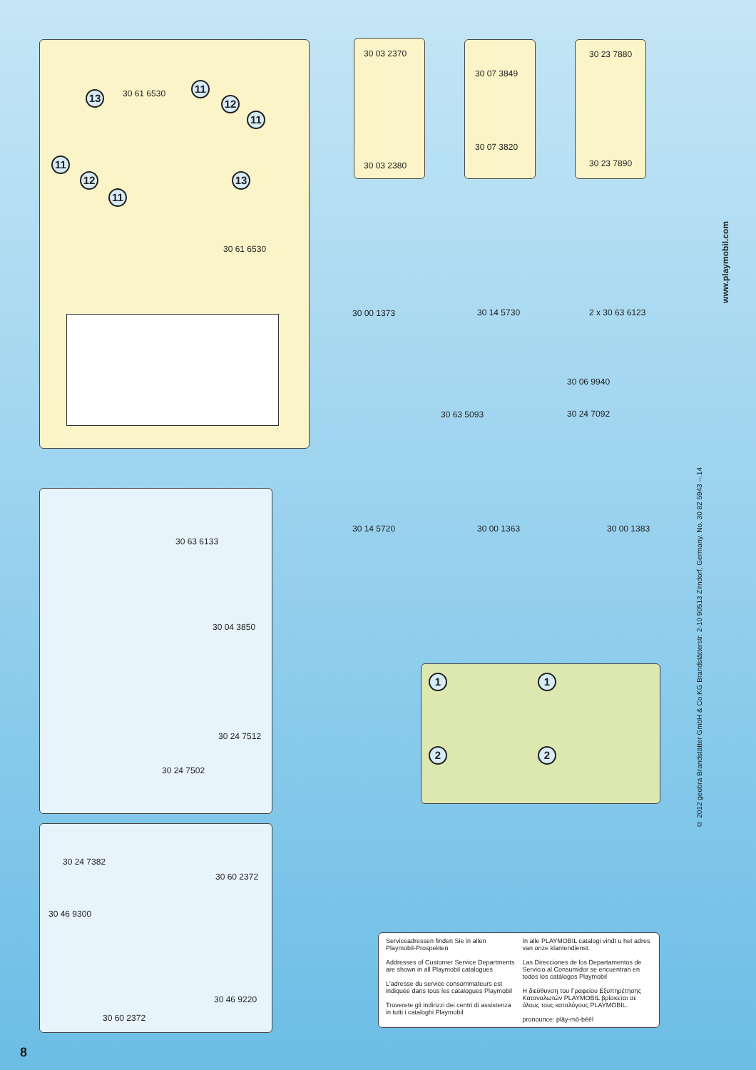13 30 61 6530
11
12
11
11
12 13
11
30 61 6530
30 63 6133
30 04 3850
30 24 7512
30 24 7502
30 24 7382
30 60 2372
30 46 9300
30 46 9220
30 60 2372
30 03 2370
30 03 2380
30 07 3849
30 07 3820
30 23 7880
30 23 7890
30 00 1373 30 14 5730 2 x 30 63 6123
30 06 9940
30 63 5093 30 24 7092
30 14 5720 30 00 1363 30 00 1383
1 1
2 2
www.playmobil.com
© 2012 geobra Brandstätter GmbH & Co.KG Brandstätterstr. 2-10 90513 Zirndorf, Germany. No. 30 82 5943 --.14
Serviceadressen finden Sie in allen Playmobil-Prospekten
Addresses of Customer Service Departments are shown in all Playmobil catalogues
L'adresse du service consommateurs est indiquée dans tous les catalogues Playmobil
Troverete gli indirizzi dei centri di assistenza in tutti i cataloghi Playmobil
In alle PLAYMOBIL catalogi vindt u het adres van onze klantendienst.
Las Direcciones de los Departamentos de Servicio al Consumidor se encuentran en todos los catálogos Playmobil
Η διεύθυνση του Γραφείου Εξυπηρέτησης Καταναλωτών PLAYMOBIL βρίσκεται σε όλους τους καταλόγους PLAYMOBIL.
pronounce: plāy-mō-bēēl
8